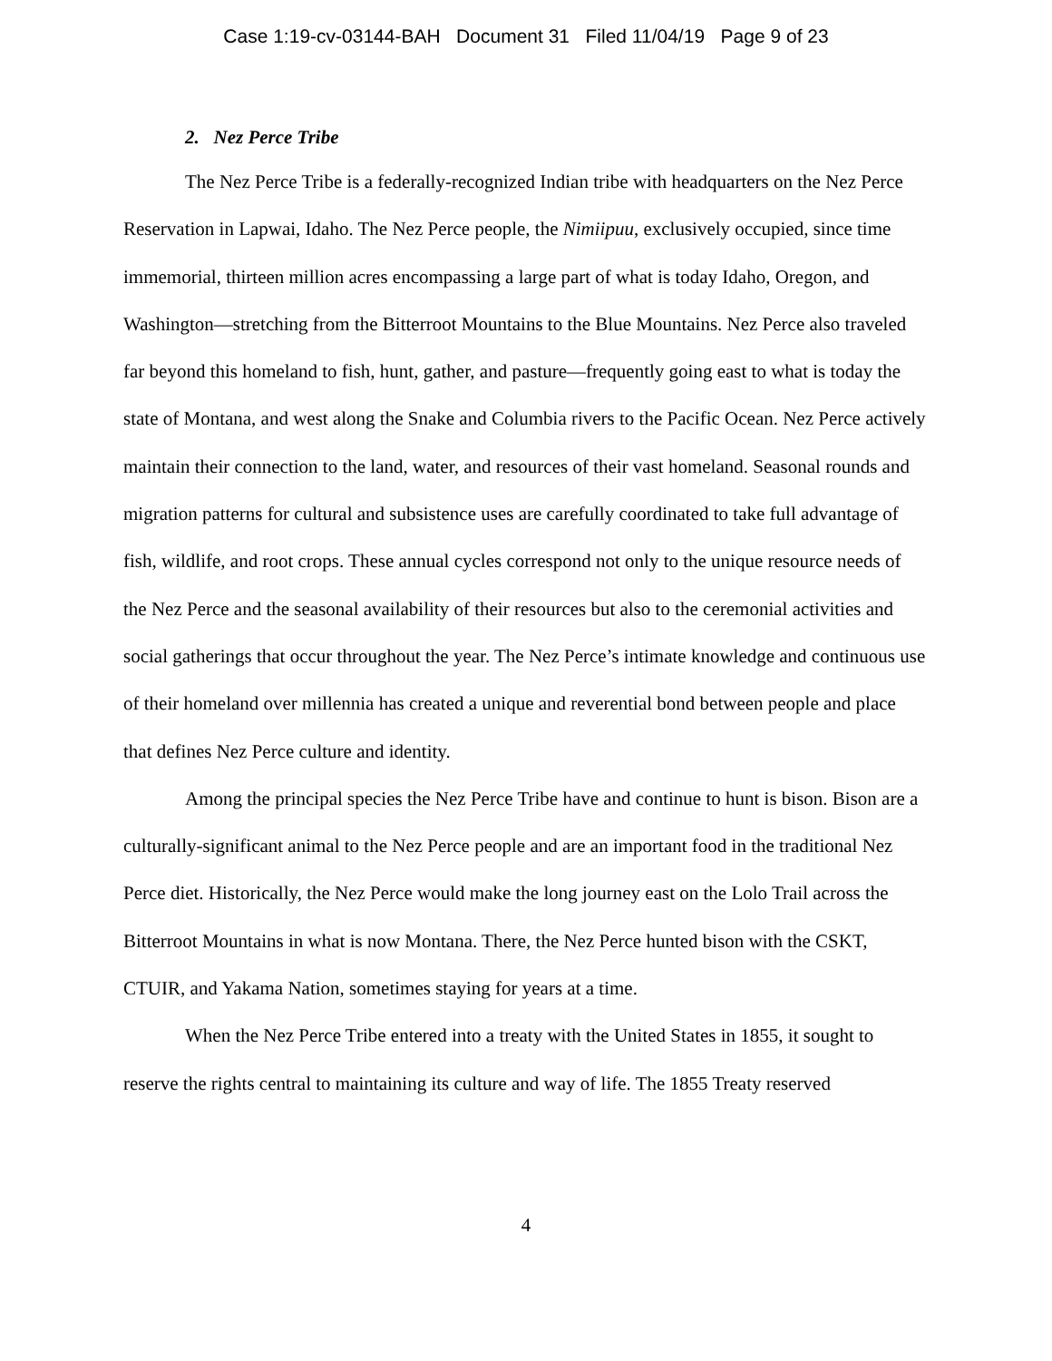Case 1:19-cv-03144-BAH Document 31 Filed 11/04/19 Page 9 of 23
2. Nez Perce Tribe
The Nez Perce Tribe is a federally-recognized Indian tribe with headquarters on the Nez Perce Reservation in Lapwai, Idaho. The Nez Perce people, the Nimiipuu, exclusively occupied, since time immemorial, thirteen million acres encompassing a large part of what is today Idaho, Oregon, and Washington—stretching from the Bitterroot Mountains to the Blue Mountains. Nez Perce also traveled far beyond this homeland to fish, hunt, gather, and pasture—frequently going east to what is today the state of Montana, and west along the Snake and Columbia rivers to the Pacific Ocean. Nez Perce actively maintain their connection to the land, water, and resources of their vast homeland. Seasonal rounds and migration patterns for cultural and subsistence uses are carefully coordinated to take full advantage of fish, wildlife, and root crops. These annual cycles correspond not only to the unique resource needs of the Nez Perce and the seasonal availability of their resources but also to the ceremonial activities and social gatherings that occur throughout the year. The Nez Perce’s intimate knowledge and continuous use of their homeland over millennia has created a unique and reverential bond between people and place that defines Nez Perce culture and identity.
Among the principal species the Nez Perce Tribe have and continue to hunt is bison. Bison are a culturally-significant animal to the Nez Perce people and are an important food in the traditional Nez Perce diet. Historically, the Nez Perce would make the long journey east on the Lolo Trail across the Bitterroot Mountains in what is now Montana. There, the Nez Perce hunted bison with the CSKT, CTUIR, and Yakama Nation, sometimes staying for years at a time.
When the Nez Perce Tribe entered into a treaty with the United States in 1855, it sought to reserve the rights central to maintaining its culture and way of life. The 1855 Treaty reserved
4